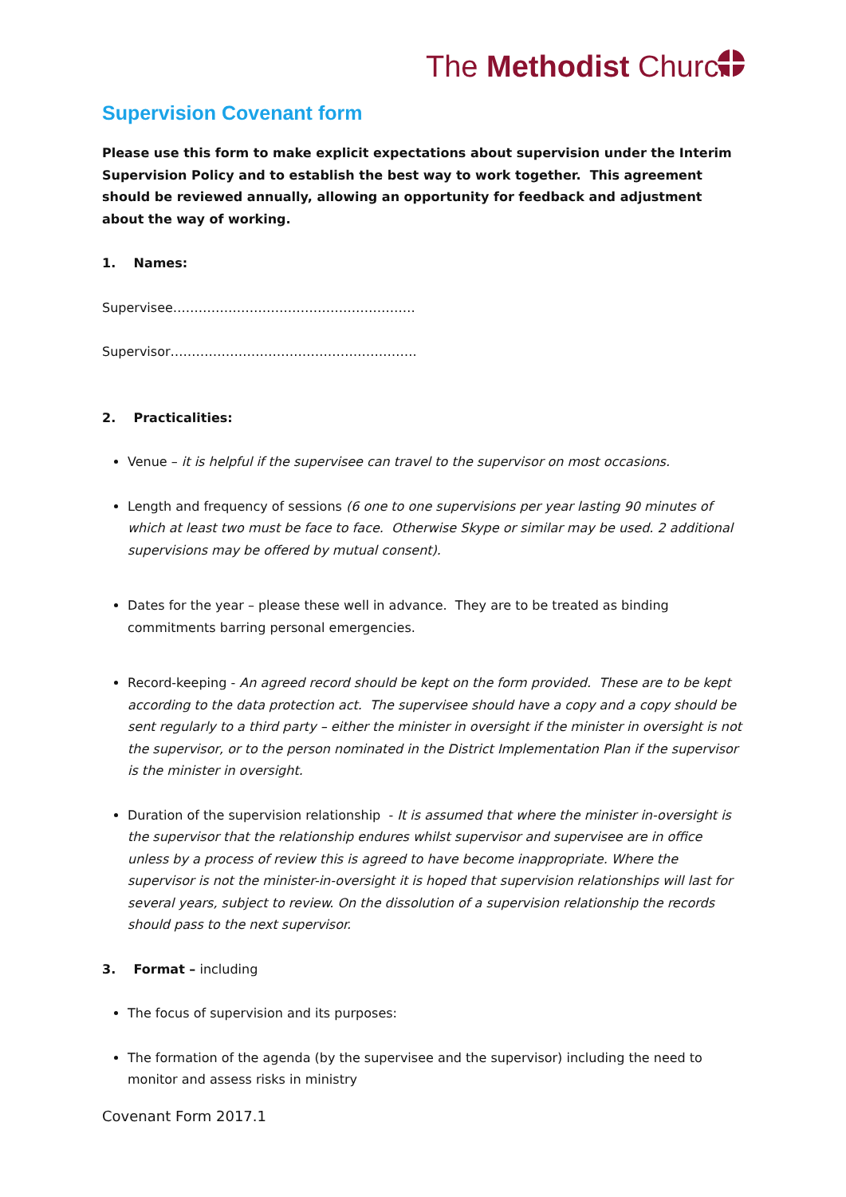The Methodist Church
Supervision Covenant form
Please use this form to make explicit expectations about supervision under the Interim Supervision Policy and to establish the best way to work together. This agreement should be reviewed annually, allowing an opportunity for feedback and adjustment about the way of working.
1. Names:
Supervisee…………………………………………………
Supervisor………………………………………………….
2. Practicalities:
Venue – it is helpful if the supervisee can travel to the supervisor on most occasions.
Length and frequency of sessions (6 one to one supervisions per year lasting 90 minutes of which at least two must be face to face. Otherwise Skype or similar may be used. 2 additional supervisions may be offered by mutual consent).
Dates for the year – please these well in advance. They are to be treated as binding commitments barring personal emergencies.
Record-keeping - An agreed record should be kept on the form provided. These are to be kept according to the data protection act. The supervisee should have a copy and a copy should be sent regularly to a third party – either the minister in oversight if the minister in oversight is not the supervisor, or to the person nominated in the District Implementation Plan if the supervisor is the minister in oversight.
Duration of the supervision relationship - It is assumed that where the minister in-oversight is the supervisor that the relationship endures whilst supervisor and supervisee are in office unless by a process of review this is agreed to have become inappropriate. Where the supervisor is not the minister-in-oversight it is hoped that supervision relationships will last for several years, subject to review. On the dissolution of a supervision relationship the records should pass to the next supervisor.
3. Format – including
The focus of supervision and its purposes:
The formation of the agenda (by the supervisee and the supervisor) including the need to monitor and assess risks in ministry
Covenant Form 2017.1